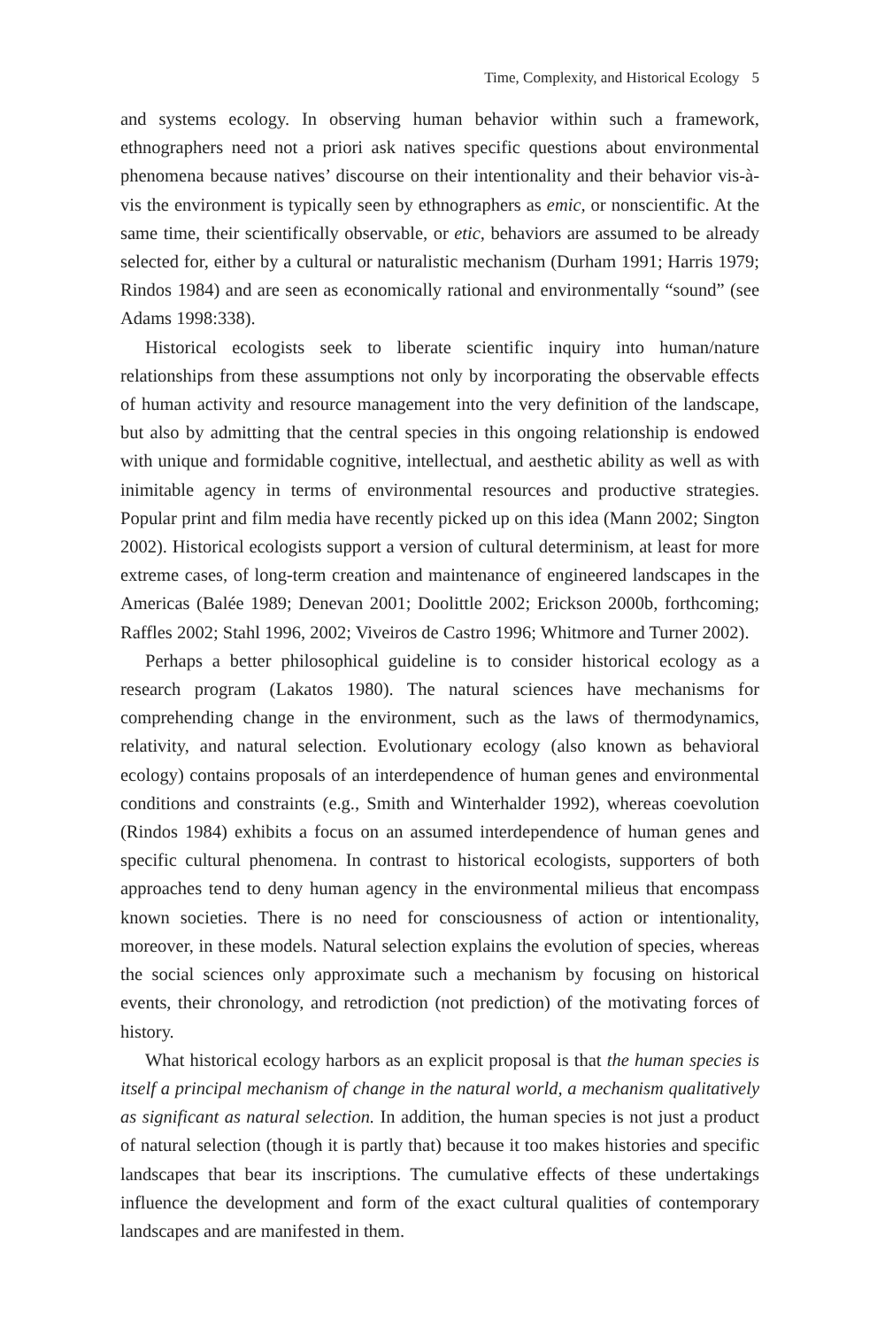Time, Complexity, and Historical Ecology 5
and systems ecology. In observing human behavior within such a framework, ethnographers need not a priori ask natives specific questions about environmental phenomena because natives’ discourse on their intentionality and their behavior vis-à-vis the environment is typically seen by ethnographers as emic, or nonscientific. At the same time, their scientifically observable, or etic, behaviors are assumed to be already selected for, either by a cultural or naturalistic mechanism (Durham 1991; Harris 1979; Rindos 1984) and are seen as economically rational and environmentally “sound” (see Adams 1998:338).
Historical ecologists seek to liberate scientific inquiry into human/nature relationships from these assumptions not only by incorporating the observable effects of human activity and resource management into the very definition of the landscape, but also by admitting that the central species in this ongoing relationship is endowed with unique and formidable cognitive, intellectual, and aesthetic ability as well as with inimitable agency in terms of environmental resources and productive strategies. Popular print and film media have recently picked up on this idea (Mann 2002; Sington 2002). Historical ecologists support a version of cultural determinism, at least for more extreme cases, of long-term creation and maintenance of engineered landscapes in the Americas (Balée 1989; Denevan 2001; Doolittle 2002; Erickson 2000b, forthcoming; Raffles 2002; Stahl 1996, 2002; Viveiros de Castro 1996; Whitmore and Turner 2002).
Perhaps a better philosophical guideline is to consider historical ecology as a research program (Lakatos 1980). The natural sciences have mechanisms for comprehending change in the environment, such as the laws of thermodynamics, relativity, and natural selection. Evolutionary ecology (also known as behavioral ecology) contains proposals of an interdependence of human genes and environmental conditions and constraints (e.g., Smith and Winterhalder 1992), whereas coevolution (Rindos 1984) exhibits a focus on an assumed interdependence of human genes and specific cultural phenomena. In contrast to historical ecologists, supporters of both approaches tend to deny human agency in the environmental milieus that encompass known societies. There is no need for consciousness of action or intentionality, moreover, in these models. Natural selection explains the evolution of species, whereas the social sciences only approximate such a mechanism by focusing on historical events, their chronology, and retrodiction (not prediction) of the motivating forces of history.
What historical ecology harbors as an explicit proposal is that the human species is itself a principal mechanism of change in the natural world, a mechanism qualitatively as significant as natural selection. In addition, the human species is not just a product of natural selection (though it is partly that) because it too makes histories and specific landscapes that bear its inscriptions. The cumulative effects of these undertakings influence the development and form of the exact cultural qualities of contemporary landscapes and are manifested in them.